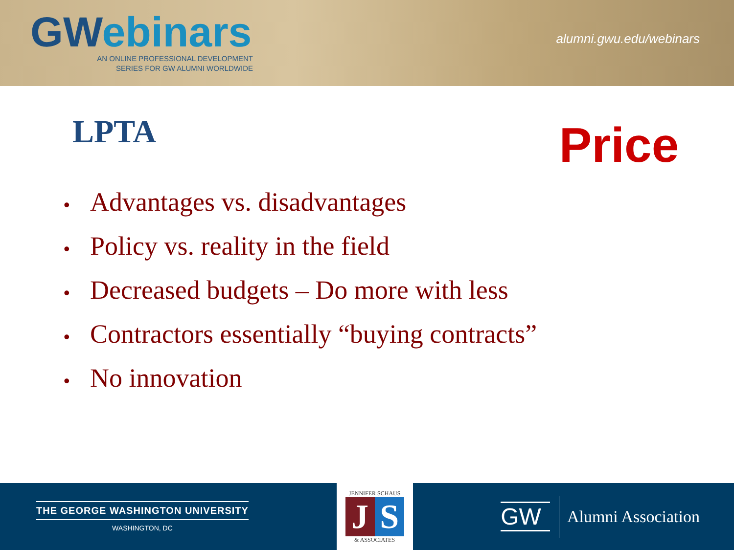GWebinars
AN ONLINE PROFESSIONAL DEVELOPMENT
SERIES FOR GW ALUMNI WORLDWIDE
alumni.gwu.edu/webinars
LPTA
Price
• Advantages vs. disadvantages
• Policy vs. reality in the field
• Decreased budgets – Do more with less
• Contractors essentially “buying contracts”
• No innovation
THE GEORGE WASHINGTON UNIVERSITY
WASHINGTON, DC
JENNIFER SCHAUS
J S
& ASSOCIATES
GW
Alumni Association